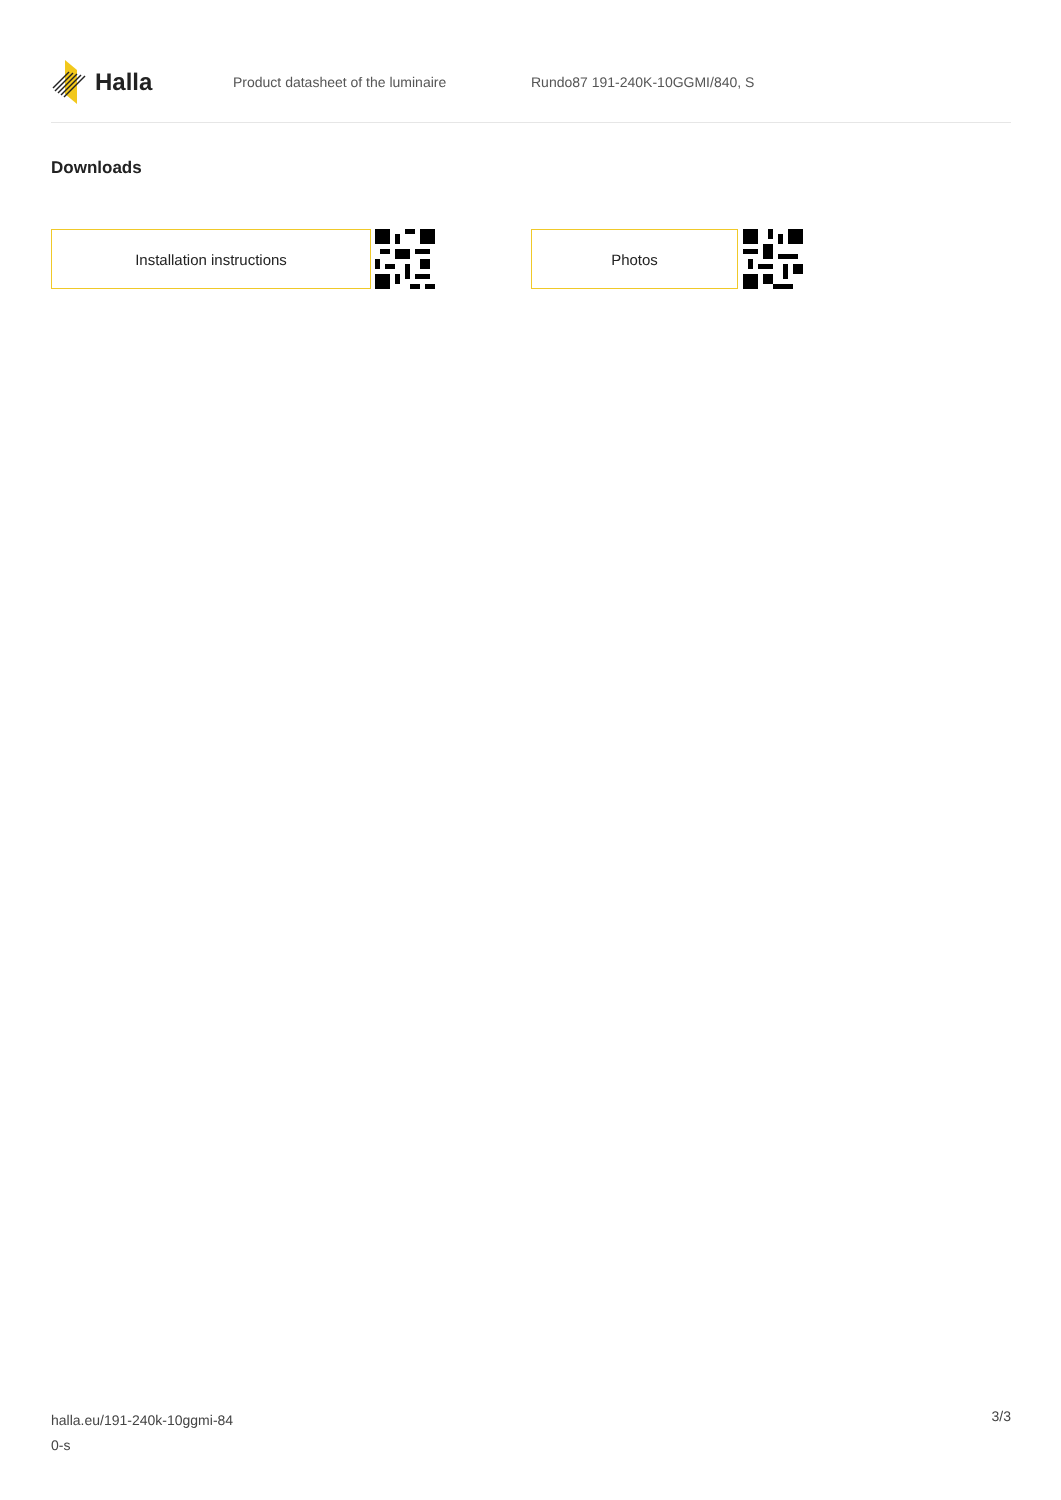Halla
Product datasheet of the luminaire Rundo87 191-240K-10GGMI/840, S
Downloads
Installation instructions Photos
halla.eu/191-240k-10ggmi-84
0-s
3/3